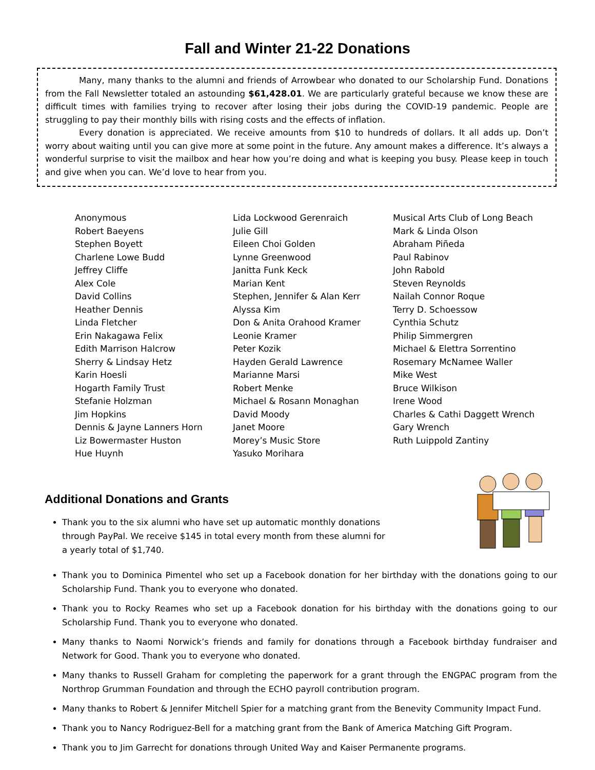Fall and Winter 21-22 Donations
Many, many thanks to the alumni and friends of Arrowbear who donated to our Scholarship Fund. Donations from the Fall Newsletter totaled an astounding $61,428.01. We are particularly grateful because we know these are difficult times with families trying to recover after losing their jobs during the COVID-19 pandemic. People are struggling to pay their monthly bills with rising costs and the effects of inflation.
Every donation is appreciated. We receive amounts from $10 to hundreds of dollars. It all adds up. Don’t worry about waiting until you can give more at some point in the future. Any amount makes a difference. It’s always a wonderful surprise to visit the mailbox and hear how you’re doing and what is keeping you busy. Please keep in touch and give when you can. We’d love to hear from you.
Anonymous
Robert Baeyens
Stephen Boyett
Charlene Lowe Budd
Jeffrey Cliffe
Alex Cole
David Collins
Heather Dennis
Linda Fletcher
Erin Nakagawa Felix
Edith Marrison Halcrow
Sherry & Lindsay Hetz
Karin Hoesli
Hogarth Family Trust
Stefanie Holzman
Jim Hopkins
Dennis & Jayne Lanners Horn
Liz Bowermaster Huston
Hue Huynh
Lida Lockwood Gerenraich
Julie Gill
Eileen Choi Golden
Lynne Greenwood
Janitta Funk Keck
Marian Kent
Stephen, Jennifer & Alan Kerr
Alyssa Kim
Don & Anita Orahood Kramer
Leonie Kramer
Peter Kozik
Hayden Gerald Lawrence
Marianne Marsi
Robert Menke
Michael & Rosann Monaghan
David Moody
Janet Moore
Morey’s Music Store
Yasuko Morihara
Musical Arts Club of Long Beach
Mark & Linda Olson
Abraham Piñeda
Paul Rabinov
John Rabold
Steven Reynolds
Nailah Connor Roque
Terry D. Schoessow
Cynthia Schutz
Philip Simmergren
Michael & Elettra Sorrentino
Rosemary McNamee Waller
Mike West
Bruce Wilkison
Irene Wood
Charles & Cathi Daggett Wrench
Gary Wrench
Ruth Luippold Zantiny
Additional Donations and Grants
Thank you to the six alumni who have set up automatic monthly donations through PayPal. We receive $145 in total every month from these alumni for a yearly total of $1,740.
Thank you to Dominica Pimentel who set up a Facebook donation for her birthday with the donations going to our Scholarship Fund. Thank you to everyone who donated.
Thank you to Rocky Reames who set up a Facebook donation for his birthday with the donations going to our Scholarship Fund. Thank you to everyone who donated.
Many thanks to Naomi Norwick’s friends and family for donations through a Facebook birthday fundraiser and Network for Good. Thank you to everyone who donated.
Many thanks to Russell Graham for completing the paperwork for a grant through the ENGPAC program from the Northrop Grumman Foundation and through the ECHO payroll contribution program.
Many thanks to Robert & Jennifer Mitchell Spier for a matching grant from the Benevity Community Impact Fund.
Thank you to Nancy Rodriguez-Bell for a matching grant from the Bank of America Matching Gift Program.
Thank you to Jim Garrecht for donations through United Way and Kaiser Permanente programs.